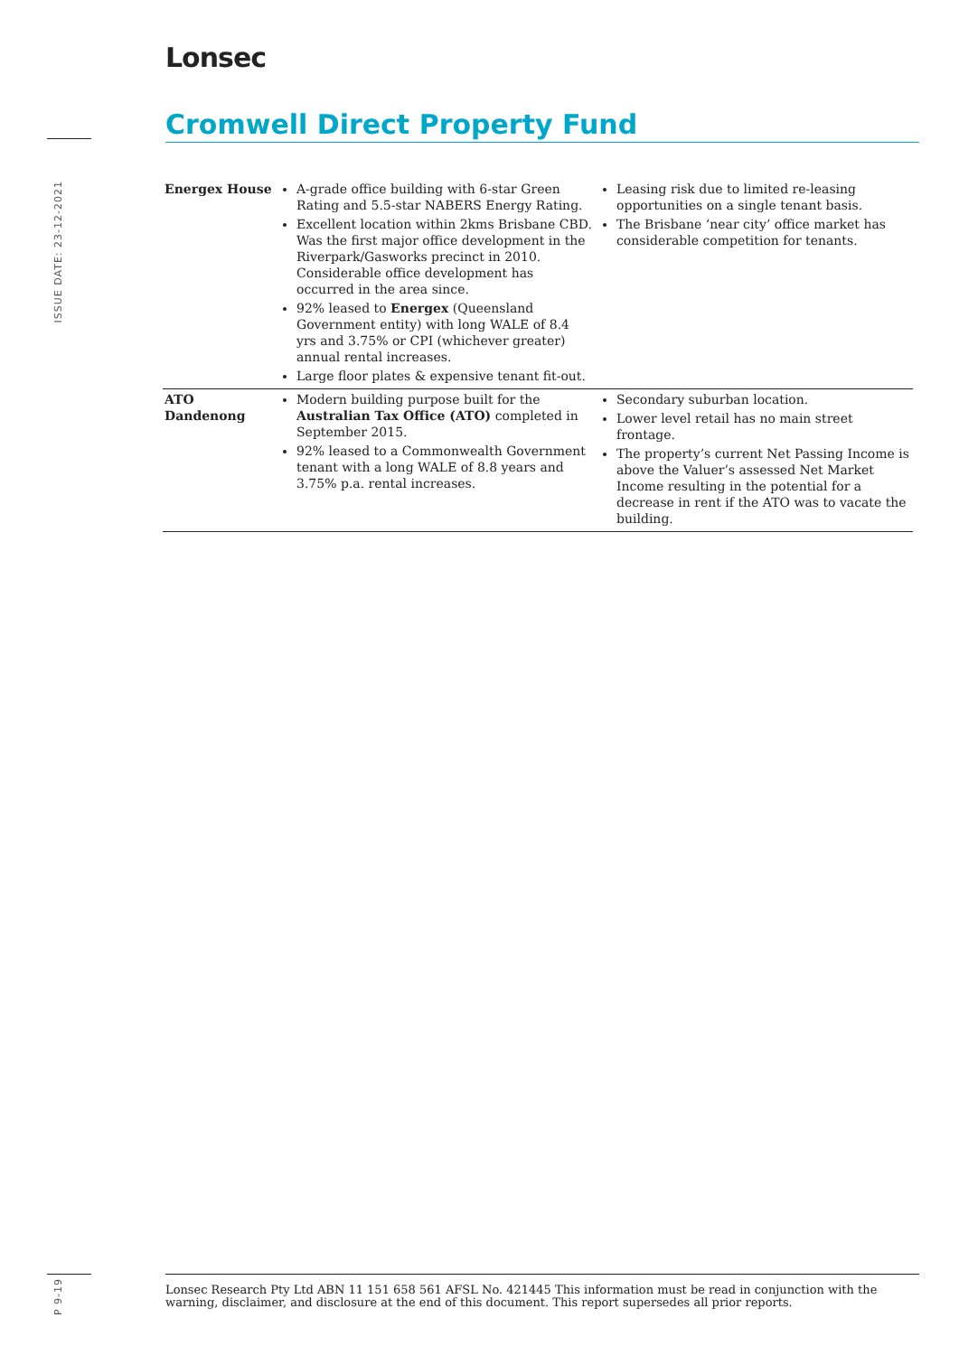Lonsec
Cromwell Direct Property Fund
ISSUE DATE: 23-12-2021
| Energex House | A-grade office building with 6-star Green Rating and 5.5-star NABERS Energy Rating. Excellent location within 2kms Brisbane CBD. Was the first major office development in the Riverpark/Gasworks precinct in 2010. Considerable office development has occurred in the area since. 92% leased to Energex (Queensland Government entity) with long WALE of 8.4 yrs and 3.75% or CPI (whichever greater) annual rental increases. Large floor plates & expensive tenant fit-out. | Leasing risk due to limited re-leasing opportunities on a single tenant basis. The Brisbane ‘near city’ office market has considerable competition for tenants. |
| ATO Dandenong | Modern building purpose built for the Australian Tax Office (ATO) completed in September 2015. 92% leased to a Commonwealth Government tenant with a long WALE of 8.8 years and 3.75% p.a. rental increases. | Secondary suburban location. Lower level retail has no main street frontage. The property’s current Net Passing Income is above the Valuer’s assessed Net Market Income resulting in the potential for a decrease in rent if the ATO was to vacate the building. |
P 9-19
Lonsec Research Pty Ltd ABN 11 151 658 561 AFSL No. 421445 This information must be read in conjunction with the warning, disclaimer, and disclosure at the end of this document. This report supersedes all prior reports.